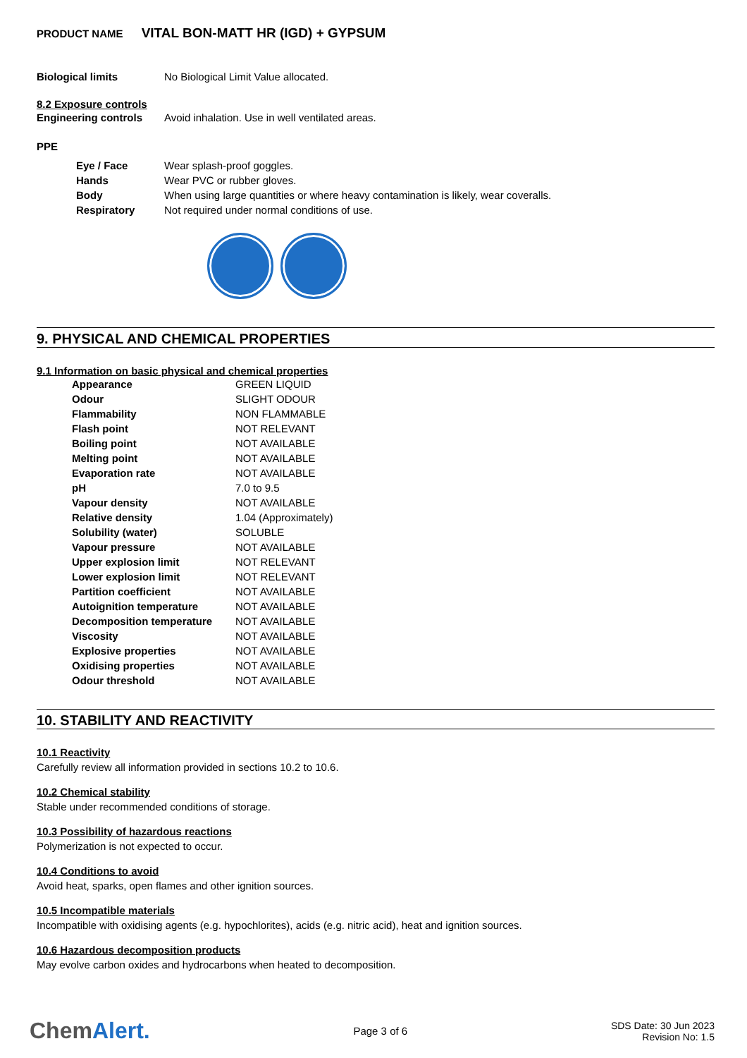PRODUCT NAME VITAL BON-MATT HR (IGD) + GYPSUM
| Biological limits | No Biological Limit Value allocated. |
8.2 Exposure controls
| Engineering controls | Avoid inhalation. Use in well ventilated areas. |
PPE
| Eye / Face | Wear splash-proof goggles. |
| Hands | Wear PVC or rubber gloves. |
| Body | When using large quantities or where heavy contamination is likely, wear coveralls. |
| Respiratory | Not required under normal conditions of use. |
9. PHYSICAL AND CHEMICAL PROPERTIES
9.1 Information on basic physical and chemical properties
| Appearance | GREEN LIQUID |
| Odour | SLIGHT ODOUR |
| Flammability | NON FLAMMABLE |
| Flash point | NOT RELEVANT |
| Boiling point | NOT AVAILABLE |
| Melting point | NOT AVAILABLE |
| Evaporation rate | NOT AVAILABLE |
| pH | 7.0 to 9.5 |
| Vapour density | NOT AVAILABLE |
| Relative density | 1.04 (Approximately) |
| Solubility (water) | SOLUBLE |
| Vapour pressure | NOT AVAILABLE |
| Upper explosion limit | NOT RELEVANT |
| Lower explosion limit | NOT RELEVANT |
| Partition coefficient | NOT AVAILABLE |
| Autoignition temperature | NOT AVAILABLE |
| Decomposition temperature | NOT AVAILABLE |
| Viscosity | NOT AVAILABLE |
| Explosive properties | NOT AVAILABLE |
| Oxidising properties | NOT AVAILABLE |
| Odour threshold | NOT AVAILABLE |
10. STABILITY AND REACTIVITY
10.1 Reactivity
Carefully review all information provided in sections 10.2 to 10.6.
10.2 Chemical stability
Stable under recommended conditions of storage.
10.3 Possibility of hazardous reactions
Polymerization is not expected to occur.
10.4 Conditions to avoid
Avoid heat, sparks, open flames and other ignition sources.
10.5 Incompatible materials
Incompatible with oxidising agents (e.g. hypochlorites), acids (e.g. nitric acid), heat and ignition sources.
10.6 Hazardous decomposition products
May evolve carbon oxides and hydrocarbons when heated to decomposition.
ChemAlert.
Page 3 of 6
SDS Date: 30 Jun 2023
Revision No: 1.5